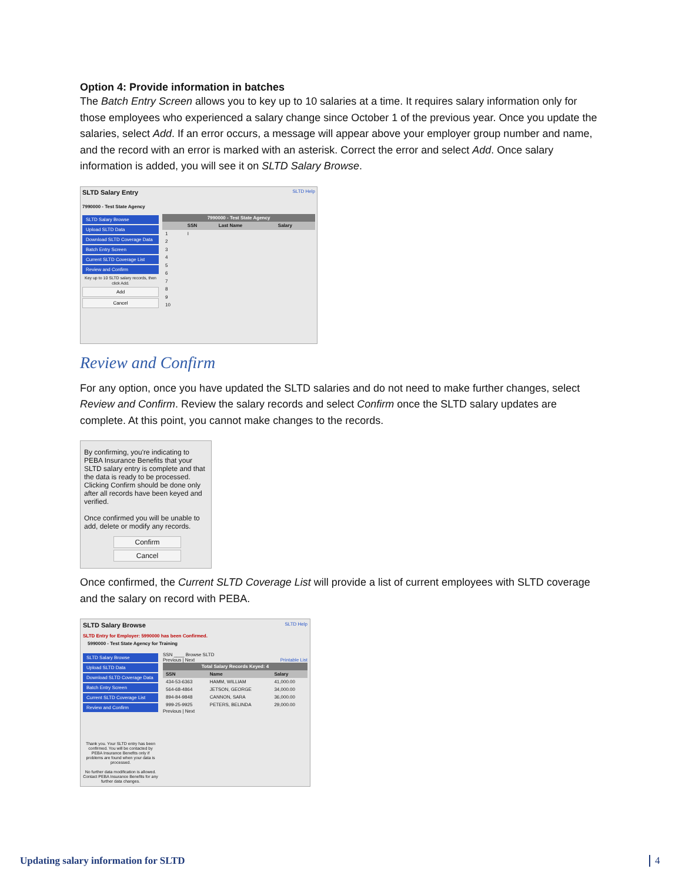Option 4: Provide information in batches
The Batch Entry Screen allows you to key up to 10 salaries at a time. It requires salary information only for those employees who experienced a salary change since October 1 of the previous year. Once you update the salaries, select Add. If an error occurs, a message will appear above your employer group number and name, and the record with an error is marked with an asterisk. Correct the error and select Add. Once salary information is added, you will see it on SLTD Salary Browse.
SLTD Salary Entry SLTD Help
7990000 - Test State Agency
SLTD Salary Browse
Upload SLTD Data
Download SLTD Coverage Data
Batch Entry Screen
Current SLTD Coverage List
Review and Confirm
Key up to 10 SLTD salary records, then click Add.
Add
Cancel
| 7990000 - Test State Agency | | | |
| --- | --- | --- | --- |
| | SSN | Last Name | Salary |
| 1 | I | | |
| 2 | | | |
| 3 | | | |
| 4 | | | |
| 5 | | | |
| 6 | | | |
| 7 | | | |
| 8 | | | |
| 9 | | | |
| 10 | | | |
Review and Confirm
For any option, once you have updated the SLTD salaries and do not need to make further changes, select Review and Confirm. Review the salary records and select Confirm once the SLTD salary updates are complete. At this point, you cannot make changes to the records.
By confirming, you're indicating to PEBA Insurance Benefits that your SLTD salary entry is complete and that the data is ready to be processed. Clicking Confirm should be done only after all records have been keyed and verified.
Once confirmed you will be unable to add, delete or modify any records.
Confirm
Cancel
Once confirmed, the Current SLTD Coverage List will provide a list of current employees with SLTD coverage and the salary on record with PEBA.
SLTD Salary Browse SLTD Help
SLTD Entry for Employer: 5990000 has been Confirmed.
5990000 - Test State Agency for Training
SLTD Salary Browse
Upload SLTD Data
Download SLTD Coverage Data
Batch Entry Screen
Current SLTD Coverage List
Review and Confirm
Thank you. Your SLTD entry has been confirmed. You will be contacted by PEBA Insurance Benefits only if problems are found when your data is processed.
No further data modification is allowed. Contact PEBA Insurance Benefits for any further data changes.
SSN ____ Browse SLTD
Previous | Next Printable List
| Total Salary Records Keyed: 4 | | |
| --- | --- | --- |
| SSN | Name | Salary |
| 434-53-6363 | HAMM, WILLIAM | 41,000.00 |
| 564-68-4864 | JETSON, GEORGE | 34,000.00 |
| 894-84-9848 | CANNON, SARA | 36,000.00 |
| 999-25-9925 | PETERS, BELINDA | 29,000.00 |
Previous | Next
Updating salary information for SLTD
4